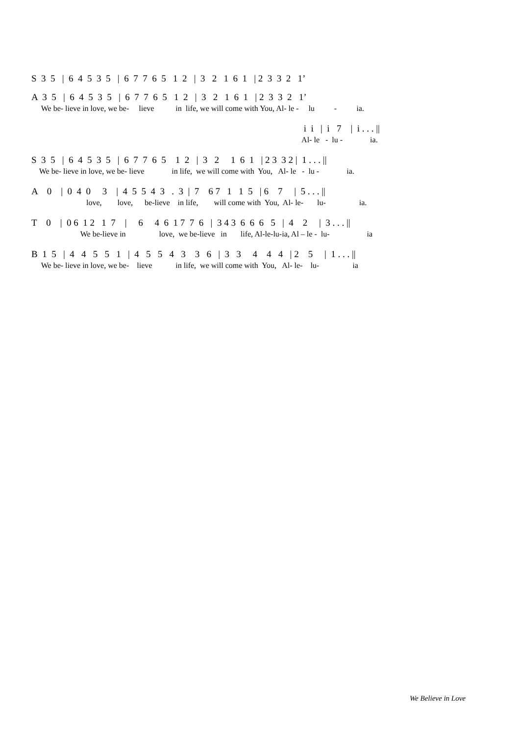S 3 5 | 6 4 5 3 5 | 6 7 7 6 5 1 2 | 3 2 1 6 1 | 2 3 3 2 1’
A 3 5 | 6 4 5 3 5 | 6 7 7 6 5 1 2 | 3 2 1 6 1 | 2 3 3 2 1’
We be- lieve in love, we be- lieve in life, we will come with You, Al- le - lu - ia.
i i | i 7 | i . . . ||
Al- le - lu - ia.
S 3 5 | 6 4 5 3 5 | 6 7 7 6 5 1 2 | 3 2 1 6 1 | 2 3 3 2 | 1 . . . ||
We be- lieve in love, we be- lieve in life, we will come with You, Al- le - lu - ia.
A 0 | 0 4 0 3 | 4 5 5 4 3 . 3 | 7 6 7 1 1 5 | 6 7 | 5 . . . ||
love, love, be-lieve in life, will come with You, Al- le- lu- ia.
T 0 | 0 6 1 2 1 7 | 6 4 6 1 7 7 6 | 3 4 3 6 6 6 5 | 4 2 | 3 . . . ||
We be-lieve in love, we be-lieve in life, Al-le-lu-ia, Al – le - lu- ia
B 1 5 | 4 4 5 5 1 | 4 5 5 4 3 3 6 | 3 3 4 4 4 | 2 5 | 1 . . . ||
We be- lieve in love, we be- lieve in life, we will come with You, Al- le- lu- ia
We Believe in Love